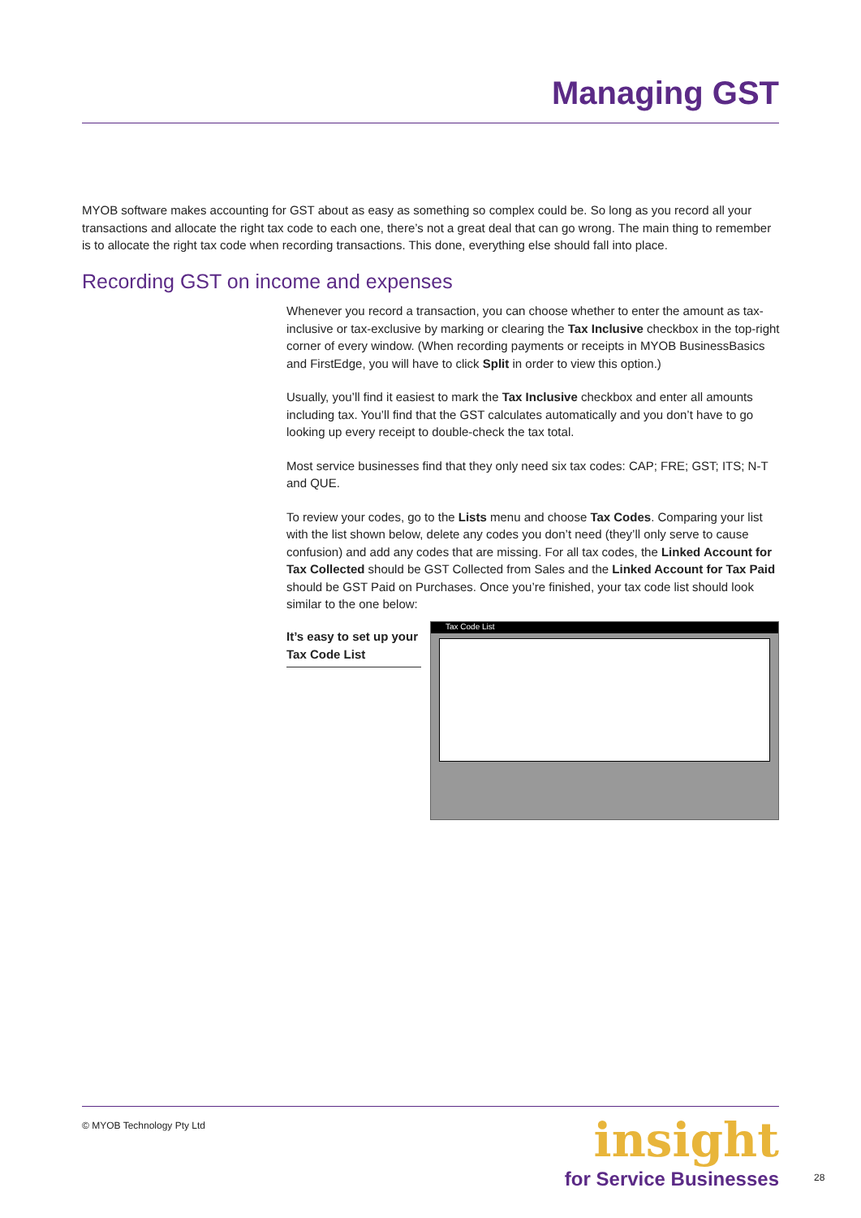Managing GST
MYOB software makes accounting for GST about as easy as something so complex could be. So long as you record all your transactions and allocate the right tax code to each one, there’s not a great deal that can go wrong. The main thing to remember is to allocate the right tax code when recording transactions. This done, everything else should fall into place.
Recording GST on income and expenses
Whenever you record a transaction, you can choose whether to enter the amount as tax-inclusive or tax-exclusive by marking or clearing the Tax Inclusive checkbox in the top-right corner of every window. (When recording payments or receipts in MYOB BusinessBasics and FirstEdge, you will have to click Split in order to view this option.)
Usually, you’ll find it easiest to mark the Tax Inclusive checkbox and enter all amounts including tax. You’ll find that the GST calculates automatically and you don’t have to go looking up every receipt to double-check the tax total.
Most service businesses find that they only need six tax codes: CAP; FRE; GST; ITS; N-T and QUE.
To review your codes, go to the Lists menu and choose Tax Codes. Comparing your list with the list shown below, delete any codes you don’t need (they’ll only serve to cause confusion) and add any codes that are missing. For all tax codes, the Linked Account for Tax Collected should be GST Collected from Sales and the Linked Account for Tax Paid should be GST Paid on Purchases. Once you’re finished, your tax code list should look similar to the one below:
It’s easy to set up your Tax Code List
Tax Code List
© MYOB Technology Pty Ltd
insight
for Service Businesses
28